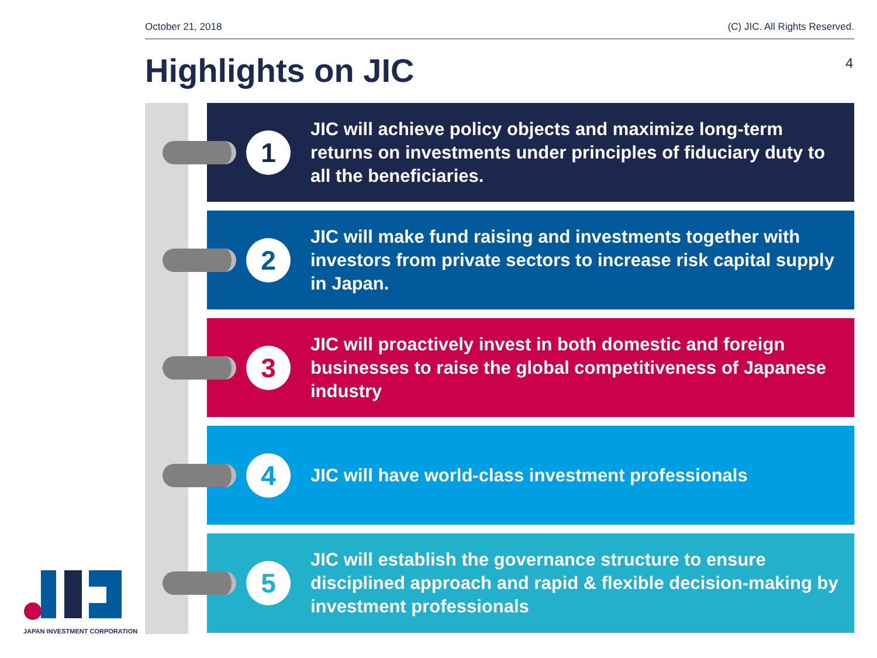October 21, 2018 (C) JIC. All Rights Reserved.
Highlights on JIC 4
1
JIC will achieve policy objects and maximize long-term returns on investments under principles of fiduciary duty to all the beneficiaries.
2
JIC will make fund raising and investments together with investors from private sectors to increase risk capital supply in Japan.
3
JIC will proactively invest in both domestic and foreign businesses to raise the global competitiveness of Japanese industry
4
JIC will have world-class investment professionals
5
JIC will establish the governance structure to ensure disciplined approach and rapid & flexible decision-making by investment professionals
JAPAN INVESTMENT CORPORATION